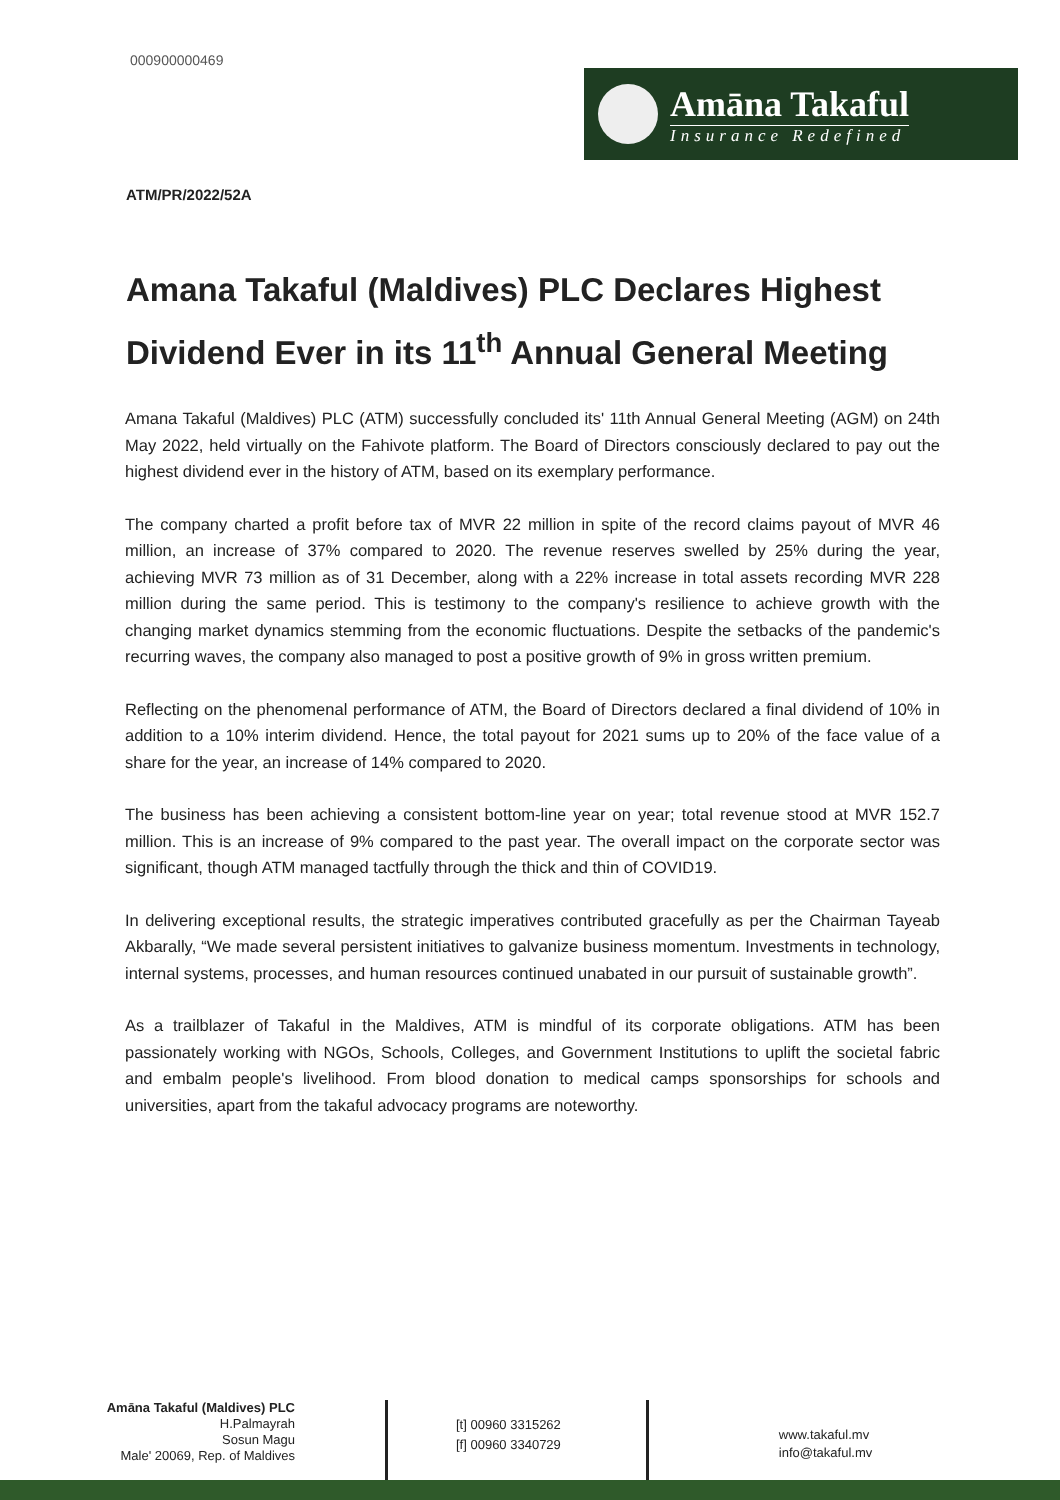000900000469
Amāna Takaful
Insurance Redefined
ATM/PR/2022/52A
Amana Takaful (Maldives) PLC Declares Highest Dividend Ever in its 11<sup>th</sup> Annual General Meeting
Amana Takaful (Maldives) PLC (ATM) successfully concluded its' 11th Annual General Meeting (AGM) on 24th May 2022, held virtually on the Fahivote platform. The Board of Directors consciously declared to pay out the highest dividend ever in the history of ATM, based on its exemplary performance.
The company charted a profit before tax of MVR 22 million in spite of the record claims payout of MVR 46 million, an increase of 37% compared to 2020. The revenue reserves swelled by 25% during the year, achieving MVR 73 million as of 31 December, along with a 22% increase in total assets recording MVR 228 million during the same period. This is testimony to the company's resilience to achieve growth with the changing market dynamics stemming from the economic fluctuations. Despite the setbacks of the pandemic's recurring waves, the company also managed to post a positive growth of 9% in gross written premium.
Reflecting on the phenomenal performance of ATM, the Board of Directors declared a final dividend of 10% in addition to a 10% interim dividend. Hence, the total payout for 2021 sums up to 20% of the face value of a share for the year, an increase of 14% compared to 2020.
The business has been achieving a consistent bottom-line year on year; total revenue stood at MVR 152.7 million. This is an increase of 9% compared to the past year. The overall impact on the corporate sector was significant, though ATM managed tactfully through the thick and thin of COVID19.
In delivering exceptional results, the strategic imperatives contributed gracefully as per the Chairman Tayeab Akbarally, “We made several persistent initiatives to galvanize business momentum. Investments in technology, internal systems, processes, and human resources continued unabated in our pursuit of sustainable growth”.
As a trailblazer of Takaful in the Maldives, ATM is mindful of its corporate obligations. ATM has been passionately working with NGOs, Schools, Colleges, and Government Institutions to uplift the societal fabric and embalm people's livelihood. From blood donation to medical camps sponsorships for schools and universities, apart from the takaful advocacy programs are noteworthy.
Amāna Takaful (Maldives) PLC
H.Palmayrah
Sosun Magu
Male' 20069, Rep. of Maldives
[t] 00960 3315262
[f] 00960 3340729
www.takaful.mv
info@takaful.mv